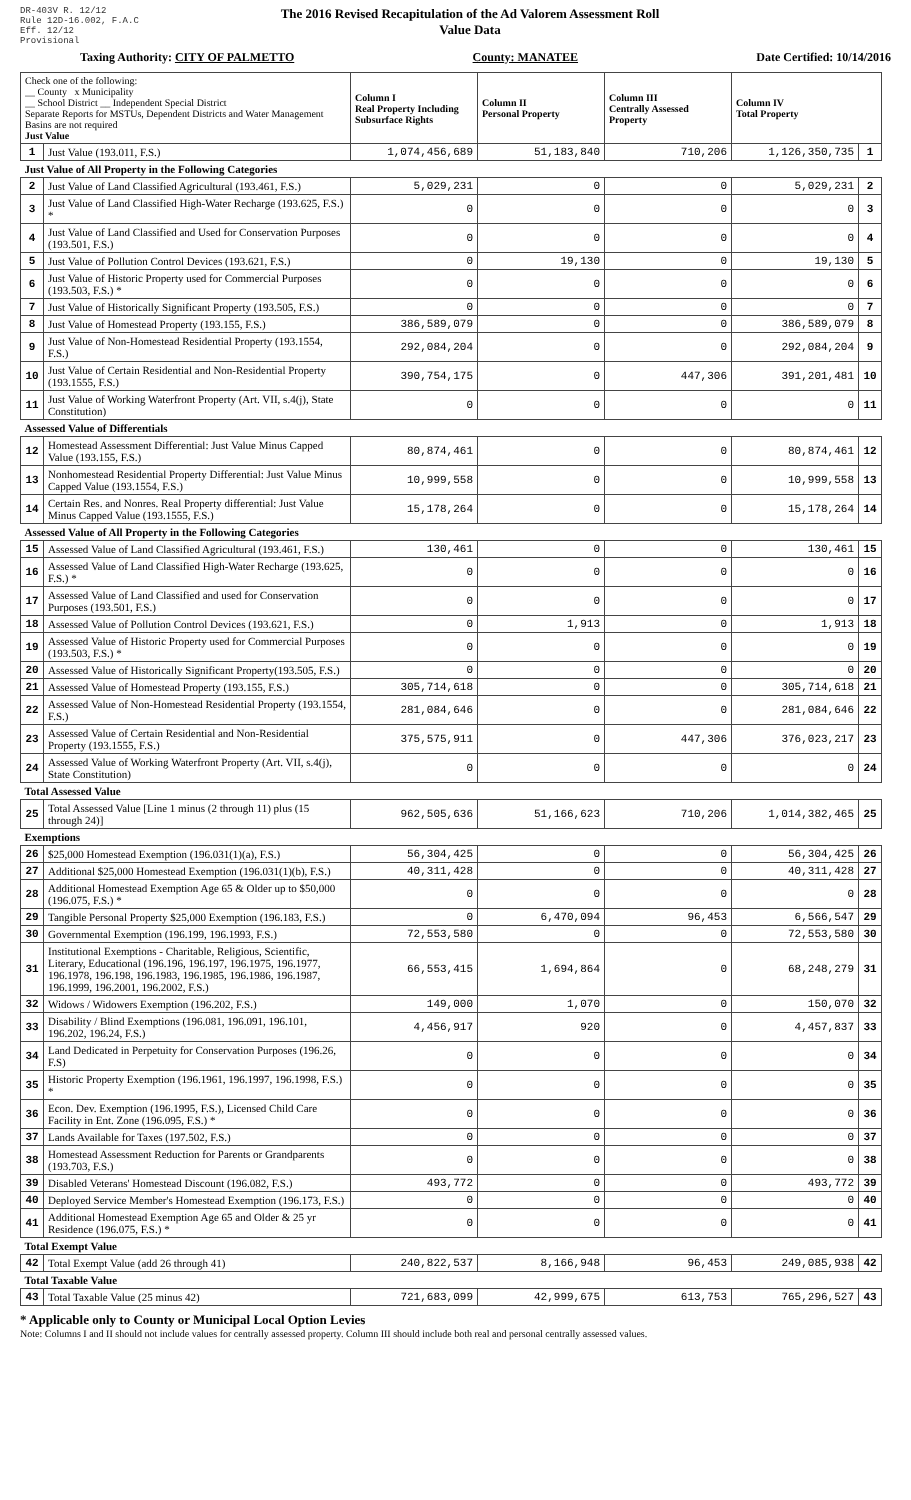DR-403V R. 12/12
Rule 12D-16.002, F.A.C
Eff. 12/12
Provisional
The 2016 Revised Recapitulation of the Ad Valorem Assessment Roll
Value Data
Taxing Authority: CITY OF PALMETTO County: MANATEE Date Certified: 10/14/2016
| Check one of the following: __ County x Municipality __ School District __ Independent Special District Separate Reports for MSTUs, Dependent Districts and Water Management Basins are not required Just Value | | Column I Real Property Including Subsurface Rights | Column II Personal Property | Column III Centrally Assessed Property | Column IV Total Property | |
| --- | --- | --- | --- | --- | --- | --- |
| 1 | Just Value (193.011, F.S.) | 1,074,456,689 | 51,183,840 | 710,206 | 1,126,350,735 | 1 |
| Just Value of All Property in the Following Categories | | | | | | |
| 2 | Just Value of Land Classified Agricultural (193.461, F.S.) | 5,029,231 | 0 | 0 | 5,029,231 | 2 |
| 3 | Just Value of Land Classified High-Water Recharge (193.625, F.S.) * | 0 | 0 | 0 | 0 | 3 |
| 4 | Just Value of Land Classified and Used for Conservation Purposes (193.501, F.S.) | 0 | 0 | 0 | 0 | 4 |
| 5 | Just Value of Pollution Control Devices (193.621, F.S.) | 0 | 19,130 | 0 | 19,130 | 5 |
| 6 | Just Value of Historic Property used for Commercial Purposes (193.503, F.S.) * | 0 | 0 | 0 | 0 | 6 |
| 7 | Just Value of Historically Significant Property (193.505, F.S.) | 0 | 0 | 0 | 0 | 7 |
| 8 | Just Value of Homestead Property (193.155, F.S.) | 386,589,079 | 0 | 0 | 386,589,079 | 8 |
| 9 | Just Value of Non-Homestead Residential Property (193.1554, F.S.) | 292,084,204 | 0 | 0 | 292,084,204 | 9 |
| 10 | Just Value of Certain Residential and Non-Residential Property (193.1555, F.S.) | 390,754,175 | 0 | 447,306 | 391,201,481 | 10 |
| 11 | Just Value of Working Waterfront Property (Art. VII, s.4(j), State Constitution) | 0 | 0 | 0 | 0 | 11 |
| Assessed Value of Differentials | | | | | | |
| 12 | Homestead Assessment Differential: Just Value Minus Capped Value (193.155, F.S.) | 80,874,461 | 0 | 0 | 80,874,461 | 12 |
| 13 | Nonhomestead Residential Property Differential: Just Value Minus Capped Value (193.1554, F.S.) | 10,999,558 | 0 | 0 | 10,999,558 | 13 |
| 14 | Certain Res. and Nonres. Real Property differential: Just Value Minus Capped Value (193.1555, F.S.) | 15,178,264 | 0 | 0 | 15,178,264 | 14 |
| Assessed Value of All Property in the Following Categories | | | | | | |
| 15 | Assessed Value of Land Classified Agricultural (193.461, F.S.) | 130,461 | 0 | 0 | 130,461 | 15 |
| 16 | Assessed Value of Land Classified High-Water Recharge (193.625, F.S.) * | 0 | 0 | 0 | 0 | 16 |
| 17 | Assessed Value of Land Classified and used for Conservation Purposes (193.501, F.S.) | 0 | 0 | 0 | 0 | 17 |
| 18 | Assessed Value of Pollution Control Devices (193.621, F.S.) | 0 | 1,913 | 0 | 1,913 | 18 |
| 19 | Assessed Value of Historic Property used for Commercial Purposes (193.503, F.S.) * | 0 | 0 | 0 | 0 | 19 |
| 20 | Assessed Value of Historically Significant Property(193.505, F.S.) | 0 | 0 | 0 | 0 | 20 |
| 21 | Assessed Value of Homestead Property (193.155, F.S.) | 305,714,618 | 0 | 0 | 305,714,618 | 21 |
| 22 | Assessed Value of Non-Homestead Residential Property (193.1554, F.S.) | 281,084,646 | 0 | 0 | 281,084,646 | 22 |
| 23 | Assessed Value of Certain Residential and Non-Residential Property (193.1555, F.S.) | 375,575,911 | 0 | 447,306 | 376,023,217 | 23 |
| 24 | Assessed Value of Working Waterfront Property (Art. VII, s.4(j), State Constitution) | 0 | 0 | 0 | 0 | 24 |
| Total Assessed Value | | | | | | |
| 25 | Total Assessed Value [Line 1 minus (2 through 11) plus (15 through 24)] | 962,505,636 | 51,166,623 | 710,206 | 1,014,382,465 | 25 |
| Exemptions | | | | | | |
| 26 | $25,000 Homestead Exemption (196.031(1)(a), F.S.) | 56,304,425 | 0 | 0 | 56,304,425 | 26 |
| 27 | Additional $25,000 Homestead Exemption (196.031(1)(b), F.S.) | 40,311,428 | 0 | 0 | 40,311,428 | 27 |
| 28 | Additional Homestead Exemption Age 65 & Older up to $50,000 (196.075, F.S.) * | 0 | 0 | 0 | 0 | 28 |
| 29 | Tangible Personal Property $25,000 Exemption (196.183, F.S.) | 0 | 6,470,094 | 96,453 | 6,566,547 | 29 |
| 30 | Governmental Exemption (196.199, 196.1993, F.S.) | 72,553,580 | 0 | 0 | 72,553,580 | 30 |
| 31 | Institutional Exemptions - Charitable, Religious, Scientific, Literary, Educational (196.196, 196.197, 196.1975, 196.1977, 196.1978, 196.198, 196.1983, 196.1985, 196.1986, 196.1987, 196.1999, 196.2001, 196.2002, F.S.) | 66,553,415 | 1,694,864 | 0 | 68,248,279 | 31 |
| 32 | Widows / Widowers Exemption (196.202, F.S.) | 149,000 | 1,070 | 0 | 150,070 | 32 |
| 33 | Disability / Blind Exemptions (196.081, 196.091, 196.101, 196.202, 196.24, F.S.) | 4,456,917 | 920 | 0 | 4,457,837 | 33 |
| 34 | Land Dedicated in Perpetuity for Conservation Purposes (196.26, F.S) | 0 | 0 | 0 | 0 | 34 |
| 35 | Historic Property Exemption (196.1961, 196.1997, 196.1998, F.S.) * | 0 | 0 | 0 | 0 | 35 |
| 36 | Econ. Dev. Exemption (196.1995, F.S.), Licensed Child Care Facility in Ent. Zone (196.095, F.S.) * | 0 | 0 | 0 | 0 | 36 |
| 37 | Lands Available for Taxes (197.502, F.S.) | 0 | 0 | 0 | 0 | 37 |
| 38 | Homestead Assessment Reduction for Parents or Grandparents (193.703, F.S.) | 0 | 0 | 0 | 0 | 38 |
| 39 | Disabled Veterans' Homestead Discount (196.082, F.S.) | 493,772 | 0 | 0 | 493,772 | 39 |
| 40 | Deployed Service Member's Homestead Exemption (196.173, F.S.) | 0 | 0 | 0 | 0 | 40 |
| 41 | Additional Homestead Exemption Age 65 and Older & 25 yr Residence (196.075, F.S.) * | 0 | 0 | 0 | 0 | 41 |
| Total Exempt Value | | | | | | |
| 42 | Total Exempt Value (add 26 through 41) | 240,822,537 | 8,166,948 | 96,453 | 249,085,938 | 42 |
| Total Taxable Value | | | | | | |
| 43 | Total Taxable Value (25 minus 42) | 721,683,099 | 42,999,675 | 613,753 | 765,296,527 | 43 |
* Applicable only to County or Municipal Local Option Levies
Note: Columns I and II should not include values for centrally assessed property. Column III should include both real and personal centrally assessed values.